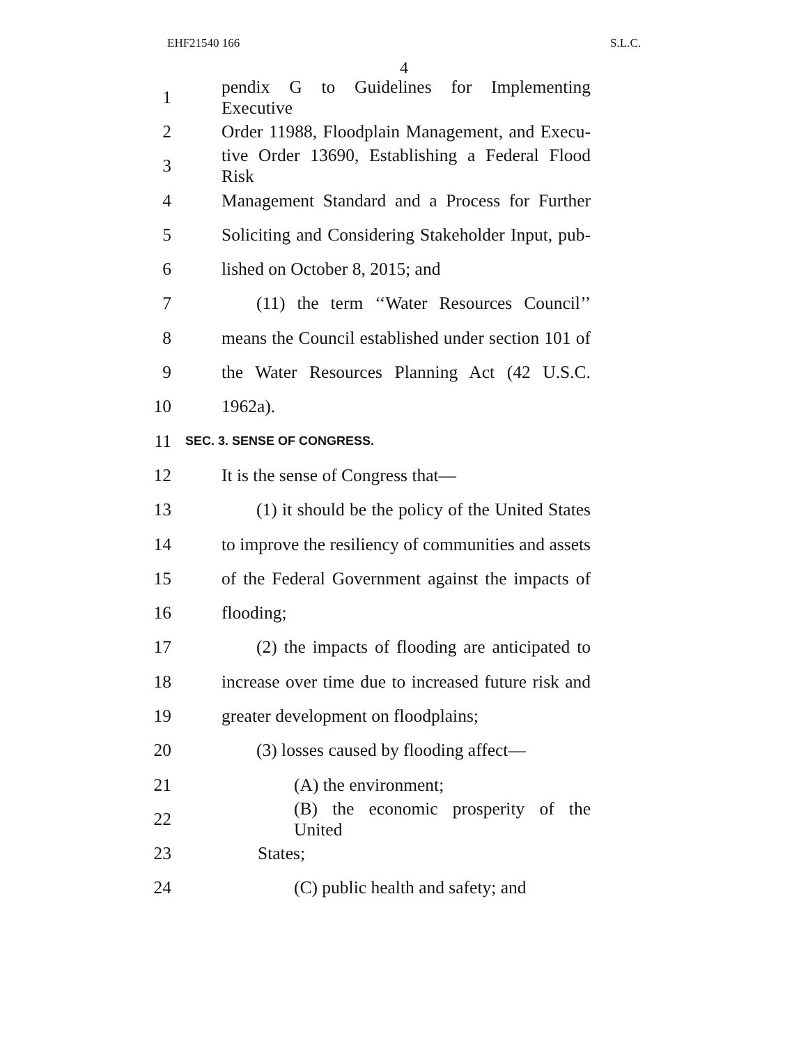EHF21540 166 S.L.C.
4
1 pendix G to Guidelines for Implementing Executive
2 Order 11988, Floodplain Management, and Execu-
3 tive Order 13690, Establishing a Federal Flood Risk
4 Management Standard and a Process for Further
5 Soliciting and Considering Stakeholder Input, pub-
6 lished on October 8, 2015; and
7 (11) the term ‘‘Water Resources Council’’
8 means the Council established under section 101 of
9 the Water Resources Planning Act (42 U.S.C.
10 1962a).
11 SEC. 3. SENSE OF CONGRESS.
12 It is the sense of Congress that—
13 (1) it should be the policy of the United States
14 to improve the resiliency of communities and assets
15 of the Federal Government against the impacts of
16 flooding;
17 (2) the impacts of flooding are anticipated to
18 increase over time due to increased future risk and
19 greater development on floodplains;
20 (3) losses caused by flooding affect—
21 (A) the environment;
22 (B) the economic prosperity of the United
23 States;
24 (C) public health and safety; and